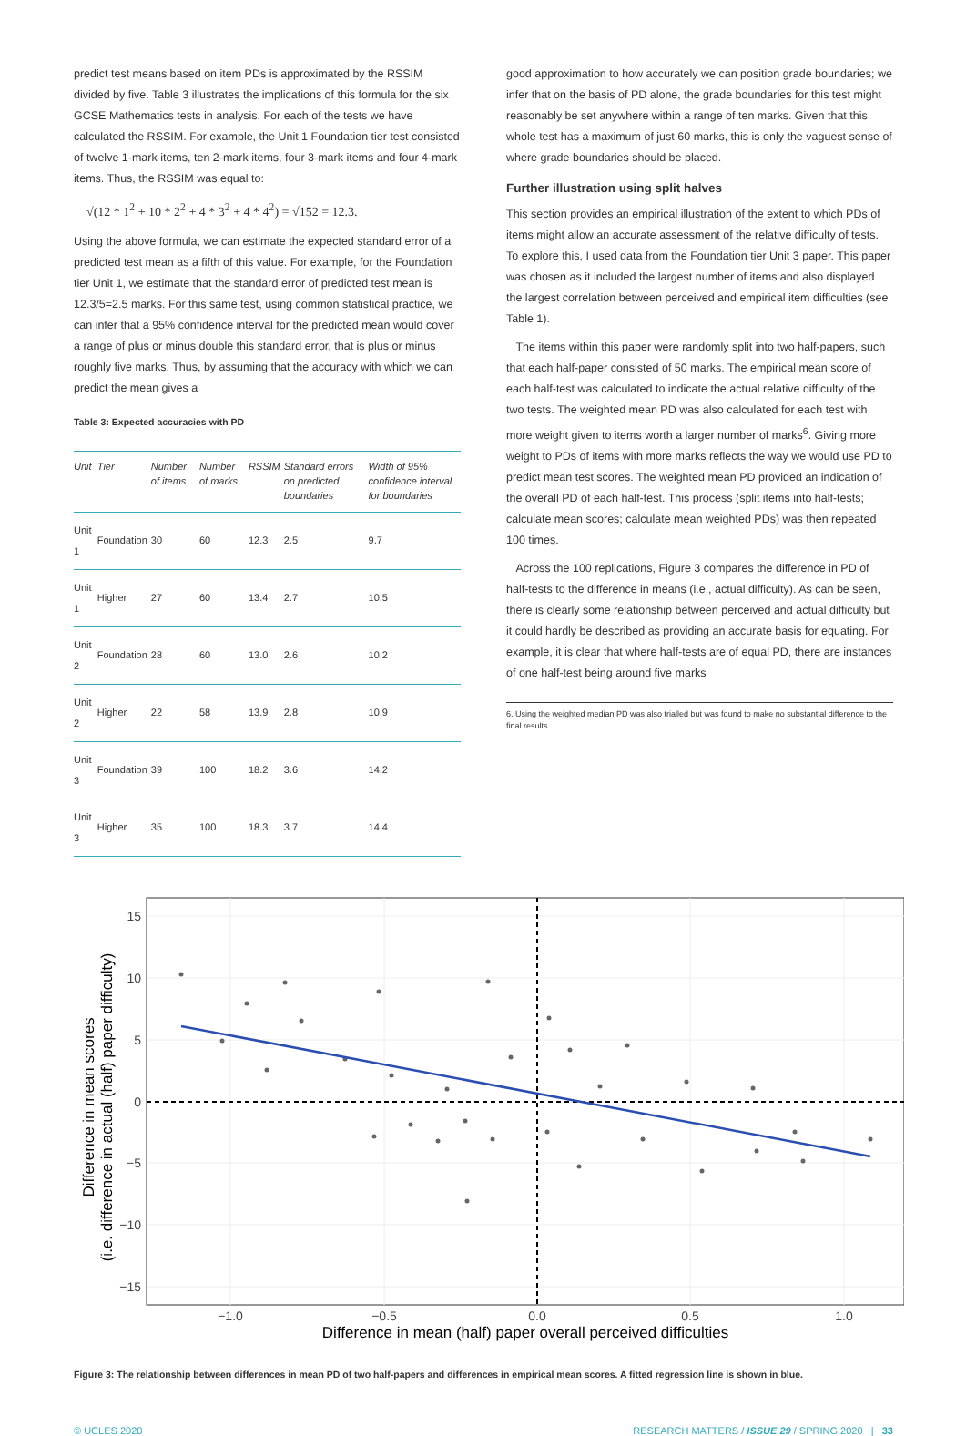predict test means based on item PDs is approximated by the RSSIM divided by five. Table 3 illustrates the implications of this formula for the six GCSE Mathematics tests in analysis. For each of the tests we have calculated the RSSIM. For example, the Unit 1 Foundation tier test consisted of twelve 1-mark items, ten 2-mark items, four 3-mark items and four 4-mark items. Thus, the RSSIM was equal to:
√(12 * 1<sup>2</sup> + 10 * 2<sup>2</sup> + 4 * 3<sup>2</sup> + 4 * 4<sup>2</sup>) = √152 = 12.3.
Using the above formula, we can estimate the expected standard error of a predicted test mean as a fifth of this value. For example, for the Foundation tier Unit 1, we estimate that the standard error of predicted test mean is 12.3/5=2.5 marks. For this same test, using common statistical practice, we can infer that a 95% confidence interval for the predicted mean would cover a range of plus or minus double this standard error, that is plus or minus roughly five marks. Thus, by assuming that the accuracy with which we can predict the mean gives a
Table 3: Expected accuracies with PD
| Unit | Tier | Number of items | Number of marks | RSSIM | Standard errors on predicted boundaries | Width of 95% confidence interval for boundaries |
| --- | --- | --- | --- | --- | --- | --- |
| Unit 1 | Foundation | 30 | 60 | 12.3 | 2.5 | 9.7 |
| Unit 1 | Higher | 27 | 60 | 13.4 | 2.7 | 10.5 |
| Unit 2 | Foundation | 28 | 60 | 13.0 | 2.6 | 10.2 |
| Unit 2 | Higher | 22 | 58 | 13.9 | 2.8 | 10.9 |
| Unit 3 | Foundation | 39 | 100 | 18.2 | 3.6 | 14.2 |
| Unit 3 | Higher | 35 | 100 | 18.3 | 3.7 | 14.4 |
good approximation to how accurately we can position grade boundaries; we infer that on the basis of PD alone, the grade boundaries for this test might reasonably be set anywhere within a range of ten marks. Given that this whole test has a maximum of just 60 marks, this is only the vaguest sense of where grade boundaries should be placed.
Further illustration using split halves
This section provides an empirical illustration of the extent to which PDs of items might allow an accurate assessment of the relative difficulty of tests. To explore this, I used data from the Foundation tier Unit 3 paper. This paper was chosen as it included the largest number of items and also displayed the largest correlation between perceived and empirical item difficulties (see Table 1).
The items within this paper were randomly split into two half-papers, such that each half-paper consisted of 50 marks. The empirical mean score of each half-test was calculated to indicate the actual relative difficulty of the two tests. The weighted mean PD was also calculated for each test with more weight given to items worth a larger number of marks<sup>6</sup>. Giving more weight to PDs of items with more marks reflects the way we would use PD to predict mean test scores. The weighted mean PD provided an indication of the overall PD of each half-test. This process (split items into half-tests; calculate mean scores; calculate mean weighted PDs) was then repeated 100 times.
Across the 100 replications, Figure 3 compares the difference in PD of half-tests to the difference in means (i.e., actual difficulty). As can be seen, there is clearly some relationship between perceived and actual difficulty but it could hardly be described as providing an accurate basis for equating. For example, it is clear that where half-tests are of equal PD, there are instances of one half-test being around five marks
6. Using the weighted median PD was also trialled but was found to make no substantial difference to the final results.
Difference in mean scores
(i.e. difference in actual (half) paper difficulty)
15
10
5
0
−5
−10
−15
−1.0
−0.5
0.0
0.5
1.0
Difference in mean (half) paper overall perceived difficulties
Figure 3: The relationship between differences in mean PD of two half-papers and differences in empirical mean scores. A fitted regression line is shown in blue.
© UCLES 2020 RESEARCH MATTERS / ISSUE 29 / SPRING 2020 | 33